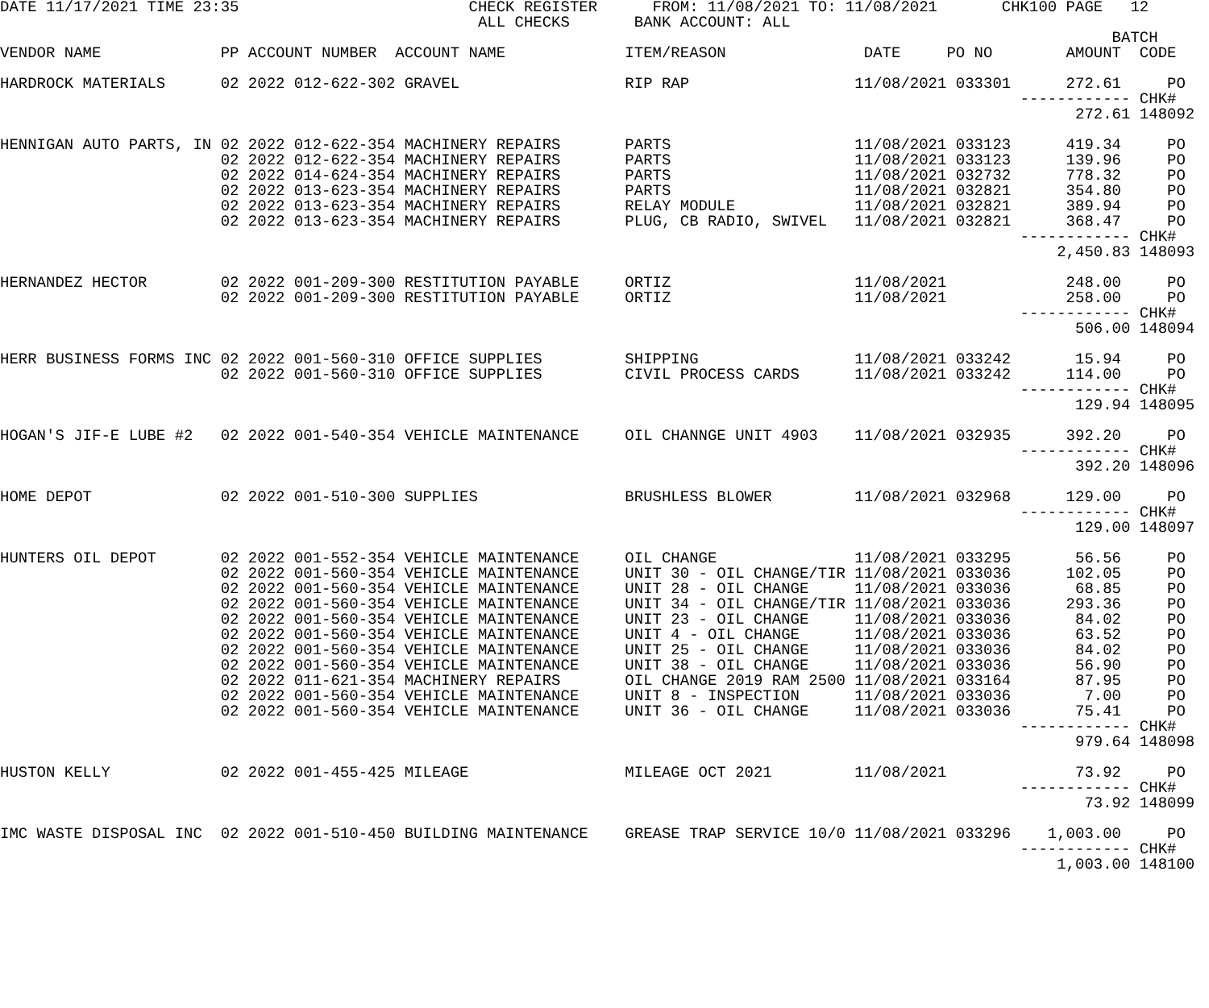DATE 11/17/2021 TIME 23:35                         CHECK REGISTER      FROM: 11/08/2021 TO: 11/08/2021       CHK100 PAGE   12
                                                    ALL CHECKS       BANK ACCOUNT: ALL
                                                                                                                         BATCH
VENDOR NAME             PP ACCOUNT NUMBER  ACCOUNT NAME             ITEM/REASON               DATE     PO NO        AMOUNT  CODE

HARDROCK MATERIALS      02 2022 012-622-302 GRAVEL                  RIP RAP                  11/08/2021 033301      272.61     PO
                                                                                                               ------------ CHK#
                                                                                                                     272.61 148092

HENNIGAN AUTO PARTS, IN 02 2022 012-622-354 MACHINERY REPAIRS       PARTS                    11/08/2021 033123      419.34     PO
                        02 2022 012-622-354 MACHINERY REPAIRS       PARTS                    11/08/2021 033123      139.96     PO
                        02 2022 014-624-354 MACHINERY REPAIRS       PARTS                    11/08/2021 032732      778.32     PO
                        02 2022 013-623-354 MACHINERY REPAIRS       PARTS                    11/08/2021 032821      354.80     PO
                        02 2022 013-623-354 MACHINERY REPAIRS       RELAY MODULE             11/08/2021 032821      389.94     PO
                        02 2022 013-623-354 MACHINERY REPAIRS       PLUG, CB RADIO, SWIVEL   11/08/2021 032821      368.47     PO
                                                                                                               ------------ CHK#
                                                                                                                   2,450.83 148093

HERNANDEZ HECTOR        02 2022 001-209-300 RESTITUTION PAYABLE     ORTIZ                    11/08/2021             248.00     PO
                        02 2022 001-209-300 RESTITUTION PAYABLE     ORTIZ                    11/08/2021             258.00     PO
                                                                                                               ------------ CHK#
                                                                                                                     506.00 148094

HERR BUSINESS FORMS INC 02 2022 001-560-310 OFFICE SUPPLIES         SHIPPING                 11/08/2021 033242       15.94     PO
                        02 2022 001-560-310 OFFICE SUPPLIES         CIVIL PROCESS CARDS      11/08/2021 033242      114.00     PO
                                                                                                               ------------ CHK#
                                                                                                                     129.94 148095

HOGAN'S JIF-E LUBE #2   02 2022 001-540-354 VEHICLE MAINTENANCE     OIL CHANNGE UNIT 4903    11/08/2021 032935      392.20     PO
                                                                                                               ------------ CHK#
                                                                                                                     392.20 148096

HOME DEPOT              02 2022 001-510-300 SUPPLIES                BRUSHLESS BLOWER         11/08/2021 032968      129.00     PO
                                                                                                               ------------ CHK#
                                                                                                                     129.00 148097

HUNTERS OIL DEPOT       02 2022 001-552-354 VEHICLE MAINTENANCE     OIL CHANGE               11/08/2021 033295       56.56     PO
                        02 2022 001-560-354 VEHICLE MAINTENANCE     UNIT 30 - OIL CHANGE/TIR 11/08/2021 033036      102.05     PO
                        02 2022 001-560-354 VEHICLE MAINTENANCE     UNIT 28 - OIL CHANGE     11/08/2021 033036       68.85     PO
                        02 2022 001-560-354 VEHICLE MAINTENANCE     UNIT 34 - OIL CHANGE/TIR 11/08/2021 033036      293.36     PO
                        02 2022 001-560-354 VEHICLE MAINTENANCE     UNIT 23 - OIL CHANGE     11/08/2021 033036       84.02     PO
                        02 2022 001-560-354 VEHICLE MAINTENANCE     UNIT 4 - OIL CHANGE      11/08/2021 033036       63.52     PO
                        02 2022 001-560-354 VEHICLE MAINTENANCE     UNIT 25 - OIL CHANGE     11/08/2021 033036       84.02     PO
                        02 2022 001-560-354 VEHICLE MAINTENANCE     UNIT 38 - OIL CHANGE     11/08/2021 033036       56.90     PO
                        02 2022 011-621-354 MACHINERY REPAIRS       OIL CHANGE 2019 RAM 2500 11/08/2021 033164       87.95     PO
                        02 2022 001-560-354 VEHICLE MAINTENANCE     UNIT 8 - INSPECTION      11/08/2021 033036        7.00     PO
                        02 2022 001-560-354 VEHICLE MAINTENANCE     UNIT 36 - OIL CHANGE     11/08/2021 033036       75.41     PO
                                                                                                               ------------ CHK#
                                                                                                                     979.64 148098

HUSTON KELLY            02 2022 001-455-425 MILEAGE                 MILEAGE OCT 2021         11/08/2021              73.92     PO
                                                                                                               ------------ CHK#
                                                                                                                      73.92 148099

IMC WASTE DISPOSAL INC  02 2022 001-510-450 BUILDING MAINTENANCE    GREASE TRAP SERVICE 10/0 11/08/2021 033296    1,003.00     PO
                                                                                                               ------------ CHK#
                                                                                                                   1,003.00 148100